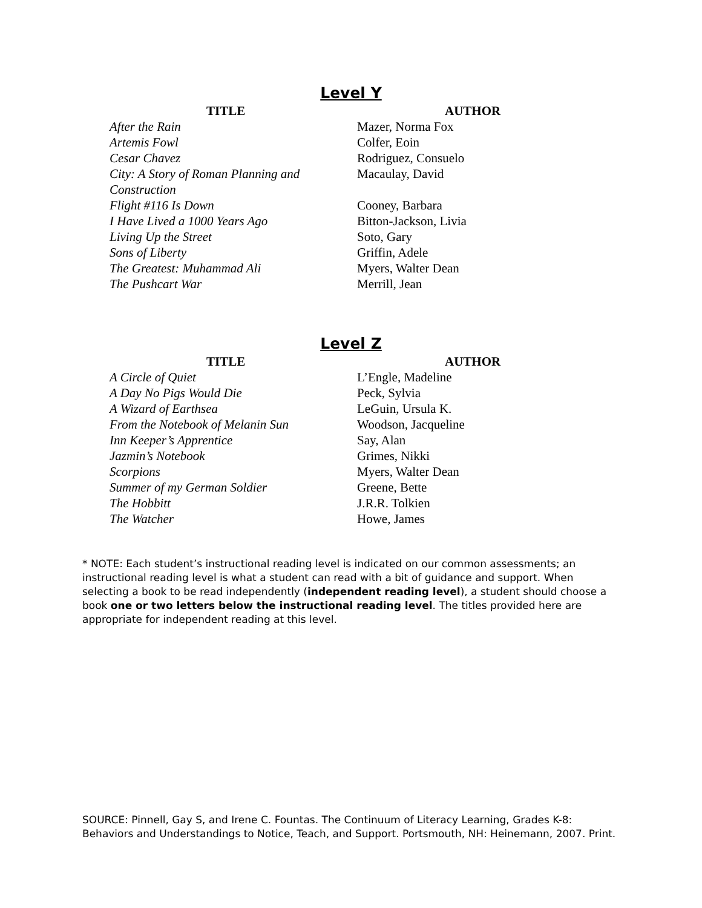Level Y
| TITLE | AUTHOR |
| --- | --- |
| After the Rain | Mazer, Norma Fox |
| Artemis Fowl | Colfer, Eoin |
| Cesar Chavez | Rodriguez, Consuelo |
| City: A Story of Roman Planning and Construction | Macaulay, David |
| Flight #116 Is Down | Cooney, Barbara |
| I Have Lived a 1000 Years Ago | Bitton-Jackson, Livia |
| Living Up the Street | Soto, Gary |
| Sons of Liberty | Griffin, Adele |
| The Greatest: Muhammad Ali | Myers, Walter Dean |
| The Pushcart War | Merrill, Jean |
Level Z
| TITLE | AUTHOR |
| --- | --- |
| A Circle of Quiet | L’Engle, Madeline |
| A Day No Pigs Would Die | Peck, Sylvia |
| A Wizard of Earthsea | LeGuin, Ursula K. |
| From the Notebook of Melanin Sun | Woodson, Jacqueline |
| Inn Keeper’s Apprentice | Say, Alan |
| Jazmin’s Notebook | Grimes, Nikki |
| Scorpions | Myers, Walter Dean |
| Summer of my German Soldier | Greene, Bette |
| The Hobbitt | J.R.R. Tolkien |
| The Watcher | Howe, James |
* NOTE: Each student’s instructional reading level is indicated on our common assessments; an instructional reading level is what a student can read with a bit of guidance and support. When selecting a book to be read independently (independent reading level), a student should choose a book one or two letters below the instructional reading level. The titles provided here are appropriate for independent reading at this level.
SOURCE: Pinnell, Gay S, and Irene C. Fountas. The Continuum of Literacy Learning, Grades K-8: Behaviors and Understandings to Notice, Teach, and Support. Portsmouth, NH: Heinemann, 2007. Print.